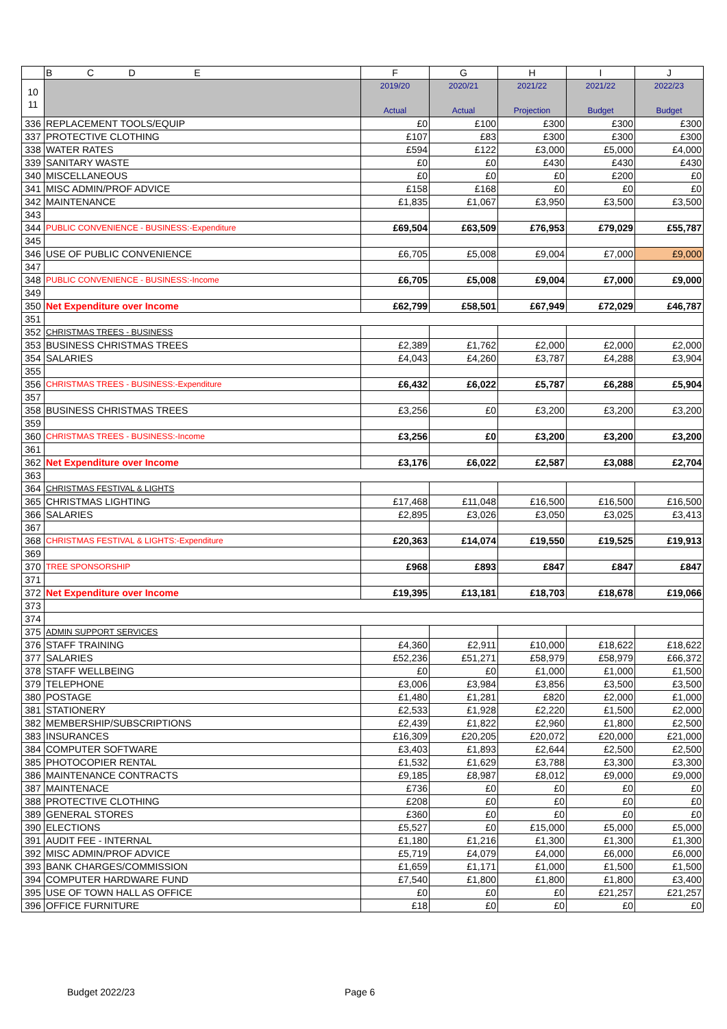| | B C D E | F | G | H | I | J |
| --- | --- | --- | --- | --- | --- | --- |
| 10 11 | | 2019/20 Actual | 2020/21 Actual | 2021/22 Projection | 2021/22 Budget | 2022/23 Budget |
| 336 | REPLACEMENT TOOLS/EQUIP | £0 | £100 | £300 | £300 | £300 |
| 337 | PROTECTIVE CLOTHING | £107 | £83 | £300 | £300 | £300 |
| 338 | WATER RATES | £594 | £122 | £3,000 | £5,000 | £4,000 |
| 339 | SANITARY WASTE | £0 | £0 | £430 | £430 | £430 |
| 340 | MISCELLANEOUS | £0 | £0 | £0 | £200 | £0 |
| 341 | MISC ADMIN/PROF ADVICE | £158 | £168 | £0 | £0 | £0 |
| 342 | MAINTENANCE | £1,835 | £1,067 | £3,950 | £3,500 | £3,500 |
| 343 | | | | | | |
| 344 | PUBLIC CONVENIENCE - BUSINESS:-Expenditure | £69,504 | £63,509 | £76,953 | £79,029 | £55,787 |
| 345 | | | | | | |
| 346 | USE OF PUBLIC CONVENIENCE | £6,705 | £5,008 | £9,004 | £7,000 | £9,000 |
| 347 | | | | | | |
| 348 | PUBLIC CONVENIENCE - BUSINESS:-Income | £6,705 | £5,008 | £9,004 | £7,000 | £9,000 |
| 349 | | | | | | |
| 350 | Net Expenditure over Income | £62,799 | £58,501 | £67,949 | £72,029 | £46,787 |
| 351 | | | | | | |
| 352 | CHRISTMAS TREES - BUSINESS | | | | | |
| 353 | BUSINESS CHRISTMAS TREES | £2,389 | £1,762 | £2,000 | £2,000 | £2,000 |
| 354 | SALARIES | £4,043 | £4,260 | £3,787 | £4,288 | £3,904 |
| 355 | | | | | | |
| 356 | CHRISTMAS TREES - BUSINESS:-Expenditure | £6,432 | £6,022 | £5,787 | £6,288 | £5,904 |
| 357 | | | | | | |
| 358 | BUSINESS CHRISTMAS TREES | £3,256 | £0 | £3,200 | £3,200 | £3,200 |
| 359 | | | | | | |
| 360 | CHRISTMAS TREES - BUSINESS:-Income | £3,256 | £0 | £3,200 | £3,200 | £3,200 |
| 361 | | | | | | |
| 362 | Net Expenditure over Income | £3,176 | £6,022 | £2,587 | £3,088 | £2,704 |
| 363 | | | | | | |
| 364 | CHRISTMAS FESTIVAL & LIGHTS | | | | | |
| 365 | CHRISTMAS LIGHTING | £17,468 | £11,048 | £16,500 | £16,500 | £16,500 |
| 366 | SALARIES | £2,895 | £3,026 | £3,050 | £3,025 | £3,413 |
| 367 | | | | | | |
| 368 | CHRISTMAS FESTIVAL & LIGHTS:-Expenditure | £20,363 | £14,074 | £19,550 | £19,525 | £19,913 |
| 369 | | | | | | |
| 370 | TREE SPONSORSHIP | £968 | £893 | £847 | £847 | £847 |
| 371 | | | | | | |
| 372 | Net Expenditure over Income | £19,395 | £13,181 | £18,703 | £18,678 | £19,066 |
| 373 | | | | | | |
| 374 | | | | | | |
| 375 | ADMIN SUPPORT SERVICES | | | | | |
| 376 | STAFF TRAINING | £4,360 | £2,911 | £10,000 | £18,622 | £18,622 |
| 377 | SALARIES | £52,236 | £51,271 | £58,979 | £58,979 | £66,372 |
| 378 | STAFF WELLBEING | £0 | £0 | £1,000 | £1,000 | £1,500 |
| 379 | TELEPHONE | £3,006 | £3,984 | £3,856 | £3,500 | £3,500 |
| 380 | POSTAGE | £1,480 | £1,281 | £820 | £2,000 | £1,000 |
| 381 | STATIONERY | £2,533 | £1,928 | £2,220 | £1,500 | £2,000 |
| 382 | MEMBERSHIP/SUBSCRIPTIONS | £2,439 | £1,822 | £2,960 | £1,800 | £2,500 |
| 383 | INSURANCES | £16,309 | £20,205 | £20,072 | £20,000 | £21,000 |
| 384 | COMPUTER SOFTWARE | £3,403 | £1,893 | £2,644 | £2,500 | £2,500 |
| 385 | PHOTOCOPIER RENTAL | £1,532 | £1,629 | £3,788 | £3,300 | £3,300 |
| 386 | MAINTENANCE CONTRACTS | £9,185 | £8,987 | £8,012 | £9,000 | £9,000 |
| 387 | MAINTENACE | £736 | £0 | £0 | £0 | £0 |
| 388 | PROTECTIVE CLOTHING | £208 | £0 | £0 | £0 | £0 |
| 389 | GENERAL STORES | £360 | £0 | £0 | £0 | £0 |
| 390 | ELECTIONS | £5,527 | £0 | £15,000 | £5,000 | £5,000 |
| 391 | AUDIT FEE - INTERNAL | £1,180 | £1,216 | £1,300 | £1,300 | £1,300 |
| 392 | MISC ADMIN/PROF ADVICE | £5,719 | £4,079 | £4,000 | £6,000 | £6,000 |
| 393 | BANK CHARGES/COMMISSION | £1,659 | £1,171 | £1,000 | £1,500 | £1,500 |
| 394 | COMPUTER HARDWARE FUND | £7,540 | £1,800 | £1,800 | £1,800 | £3,400 |
| 395 | USE OF TOWN HALL AS OFFICE | £0 | £0 | £0 | £21,257 | £21,257 |
| 396 | OFFICE FURNITURE | £18 | £0 | £0 | £0 | £0 |
Budget 2022/23 Page 6